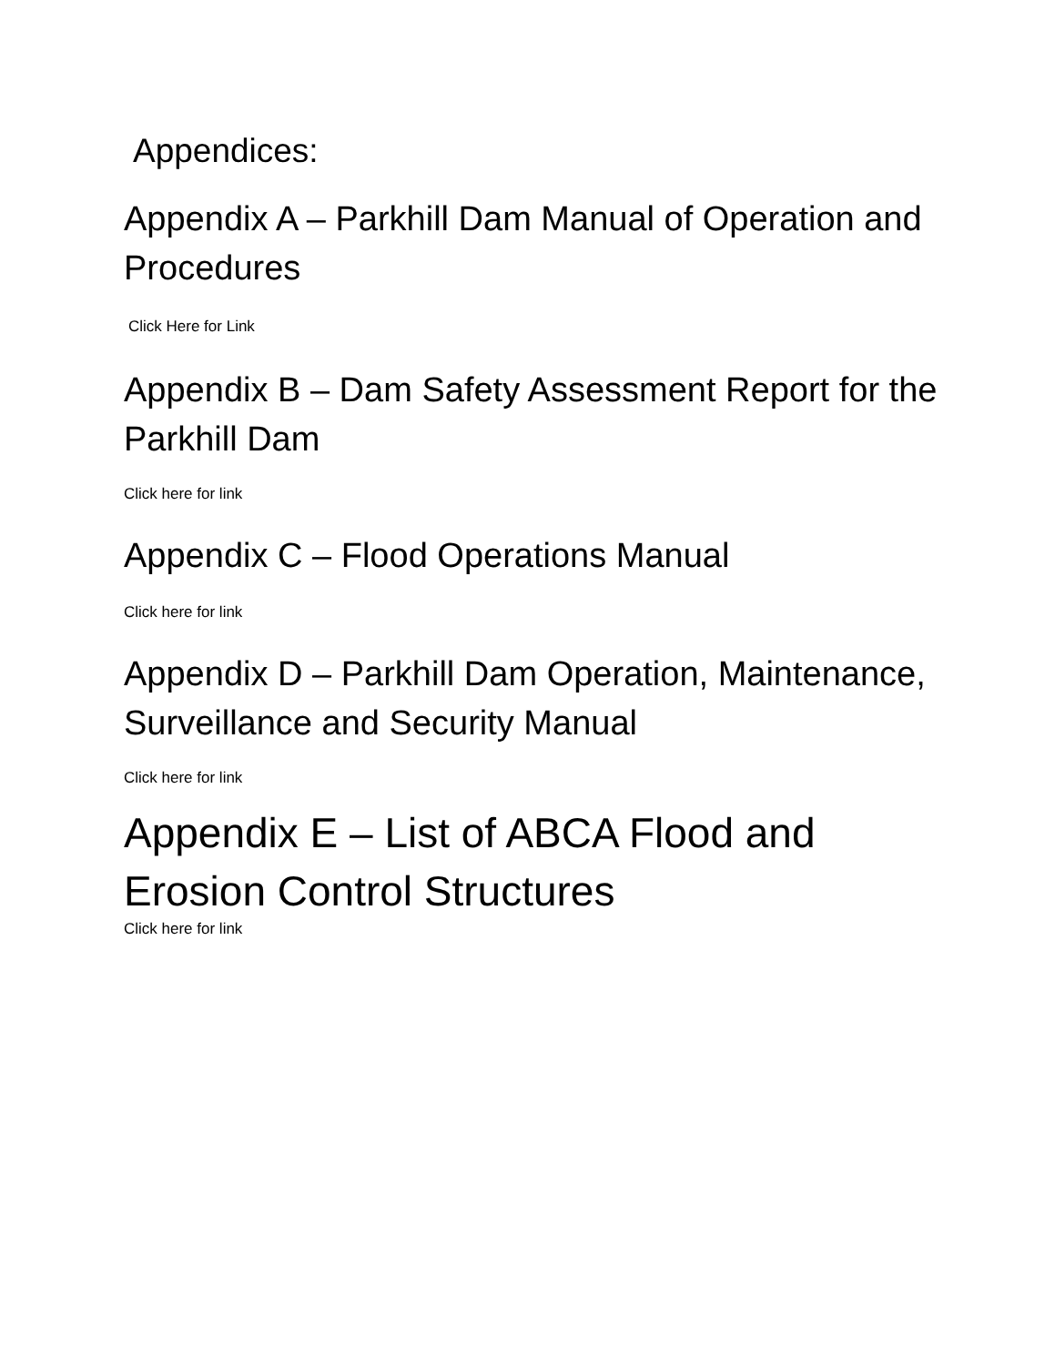Appendices:
Appendix A – Parkhill Dam Manual of Operation and Procedures
Click Here for Link
Appendix B – Dam Safety Assessment Report for the Parkhill Dam
Click here for link
Appendix C – Flood Operations Manual
Click here for link
Appendix D – Parkhill Dam Operation, Maintenance, Surveillance and Security Manual
Click here for link
Appendix E – List of ABCA Flood and Erosion Control Structures
Click here for link